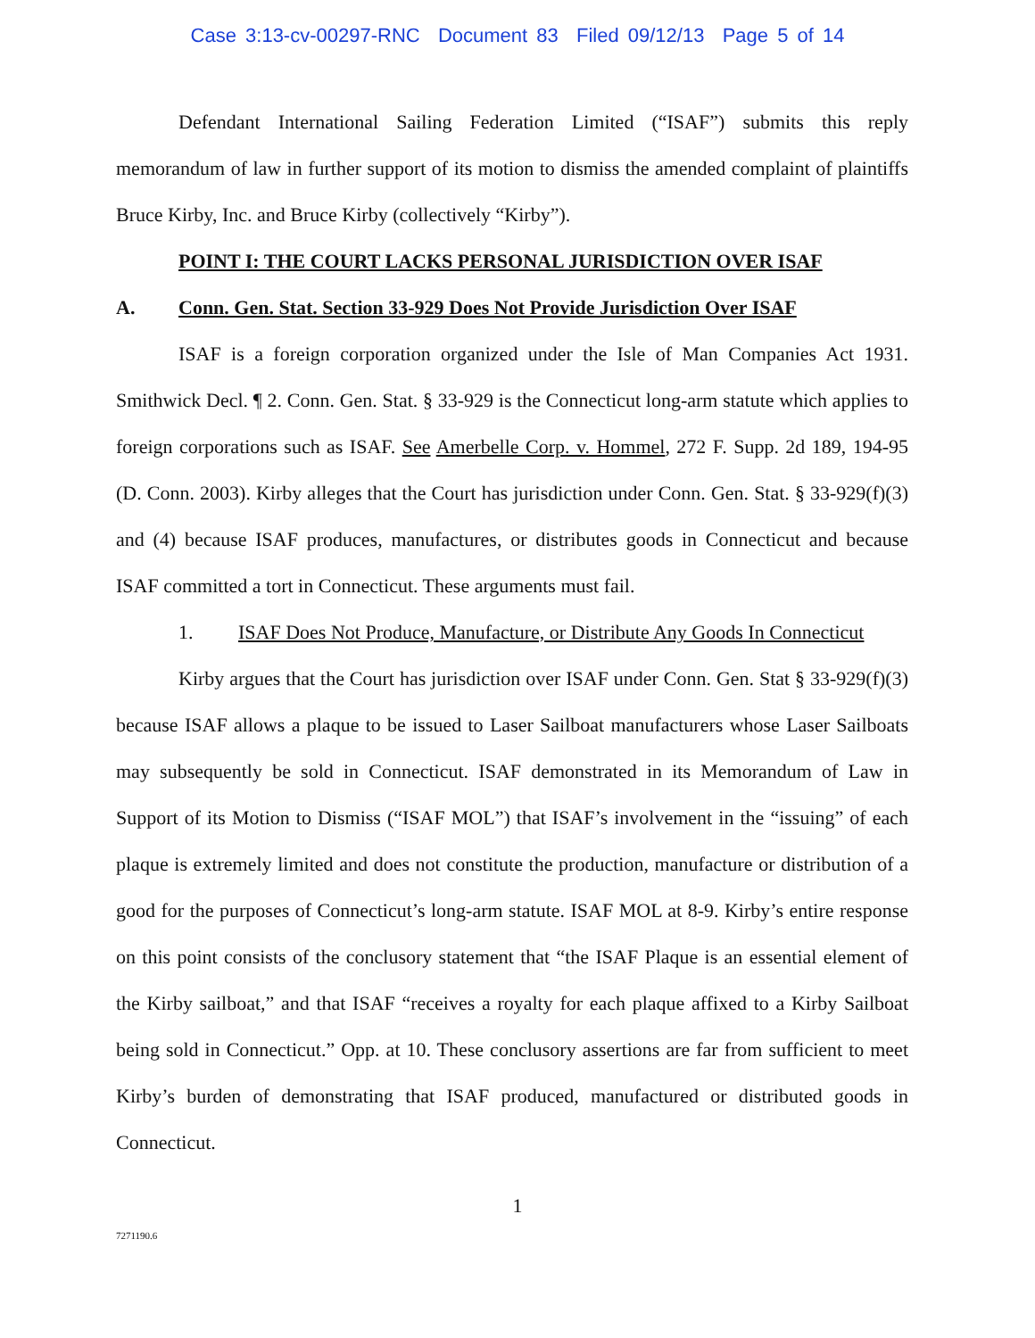Case 3:13-cv-00297-RNC Document 83 Filed 09/12/13 Page 5 of 14
Defendant International Sailing Federation Limited (“ISAF”) submits this reply memorandum of law in further support of its motion to dismiss the amended complaint of plaintiffs Bruce Kirby, Inc. and Bruce Kirby (collectively “Kirby”).
POINT I: THE COURT LACKS PERSONAL JURISDICTION OVER ISAF
A. Conn. Gen. Stat. Section 33-929 Does Not Provide Jurisdiction Over ISAF
ISAF is a foreign corporation organized under the Isle of Man Companies Act 1931. Smithwick Decl. ¶ 2. Conn. Gen. Stat. § 33-929 is the Connecticut long-arm statute which applies to foreign corporations such as ISAF. See Amerbelle Corp. v. Hommel, 272 F. Supp. 2d 189, 194-95 (D. Conn. 2003). Kirby alleges that the Court has jurisdiction under Conn. Gen. Stat. § 33-929(f)(3) and (4) because ISAF produces, manufactures, or distributes goods in Connecticut and because ISAF committed a tort in Connecticut. These arguments must fail.
1. ISAF Does Not Produce, Manufacture, or Distribute Any Goods In Connecticut
Kirby argues that the Court has jurisdiction over ISAF under Conn. Gen. Stat § 33-929(f)(3) because ISAF allows a plaque to be issued to Laser Sailboat manufacturers whose Laser Sailboats may subsequently be sold in Connecticut. ISAF demonstrated in its Memorandum of Law in Support of its Motion to Dismiss (“ISAF MOL”) that ISAF’s involvement in the “issuing” of each plaque is extremely limited and does not constitute the production, manufacture or distribution of a good for the purposes of Connecticut’s long-arm statute. ISAF MOL at 8-9. Kirby’s entire response on this point consists of the conclusory statement that “the ISAF Plaque is an essential element of the Kirby sailboat,” and that ISAF “receives a royalty for each plaque affixed to a Kirby Sailboat being sold in Connecticut.” Opp. at 10. These conclusory assertions are far from sufficient to meet Kirby’s burden of demonstrating that ISAF produced, manufactured or distributed goods in Connecticut.
1
7271190.6